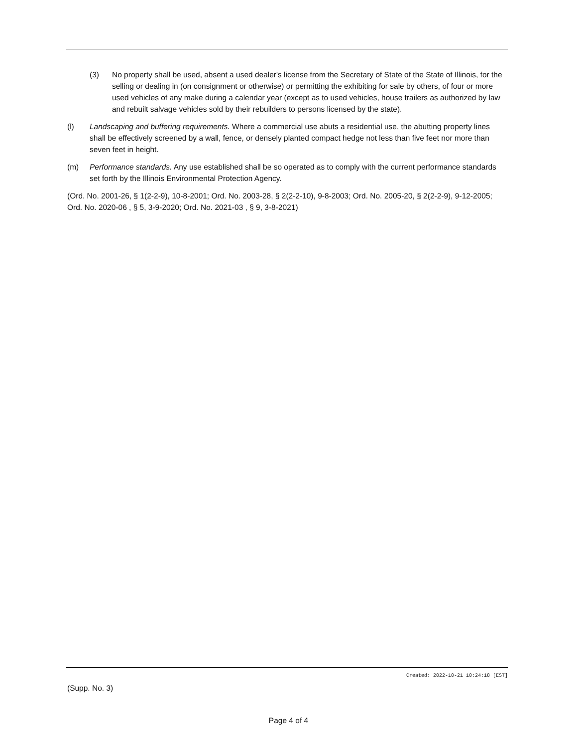(3) No property shall be used, absent a used dealer's license from the Secretary of State of the State of Illinois, for the selling or dealing in (on consignment or otherwise) or permitting the exhibiting for sale by others, of four or more used vehicles of any make during a calendar year (except as to used vehicles, house trailers as authorized by law and rebuilt salvage vehicles sold by their rebuilders to persons licensed by the state).
(l) Landscaping and buffering requirements. Where a commercial use abuts a residential use, the abutting property lines shall be effectively screened by a wall, fence, or densely planted compact hedge not less than five feet nor more than seven feet in height.
(m) Performance standards. Any use established shall be so operated as to comply with the current performance standards set forth by the Illinois Environmental Protection Agency.
(Ord. No. 2001-26, § 1(2-2-9), 10-8-2001; Ord. No. 2003-28, § 2(2-2-10), 9-8-2003; Ord. No. 2005-20, § 2(2-2-9), 9-12-2005; Ord. No. 2020-06 , § 5, 3-9-2020; Ord. No. 2021-03 , § 9, 3-8-2021)
Created: 2022-10-21 10:24:18 [EST]
(Supp. No. 3)
Page 4 of 4